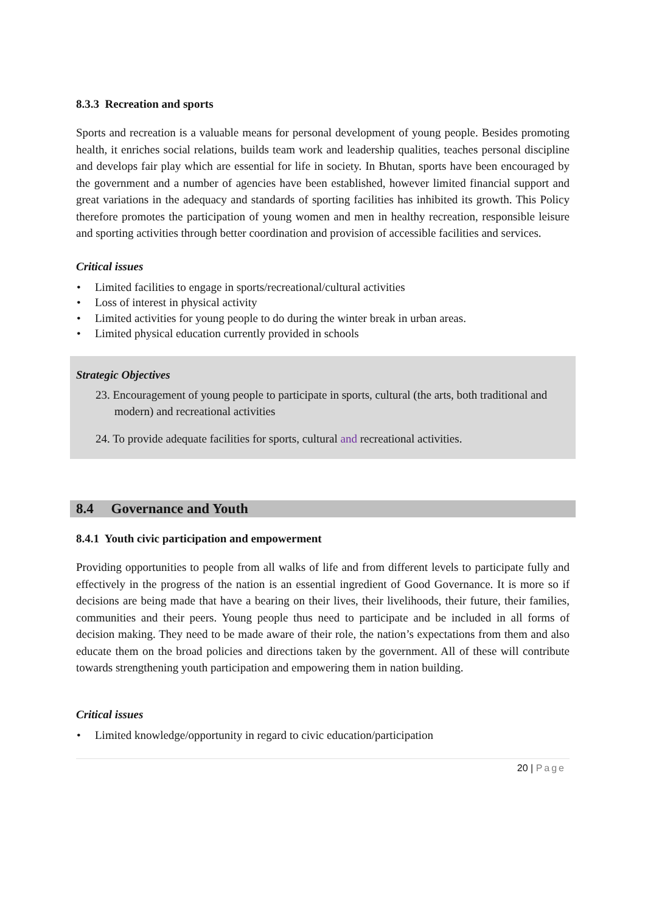8.3.3 Recreation and sports
Sports and recreation is a valuable means for personal development of young people. Besides promoting health, it enriches social relations, builds team work and leadership qualities, teaches personal discipline and develops fair play which are essential for life in society. In Bhutan, sports have been encouraged by the government and a number of agencies have been established, however limited financial support and great variations in the adequacy and standards of sporting facilities has inhibited its growth. This Policy therefore promotes the participation of young women and men in healthy recreation, responsible leisure and sporting activities through better coordination and provision of accessible facilities and services.
Critical issues
• Limited facilities to engage in sports/recreational/cultural activities
• Loss of interest in physical activity
• Limited activities for young people to do during the winter break in urban areas.
• Limited physical education currently provided in schools
Strategic Objectives
23. Encouragement of young people to participate in sports, cultural (the arts, both traditional and modern) and recreational activities
24. To provide adequate facilities for sports, cultural and recreational activities.
8.4 Governance and Youth
8.4.1 Youth civic participation and empowerment
Providing opportunities to people from all walks of life and from different levels to participate fully and effectively in the progress of the nation is an essential ingredient of Good Governance. It is more so if decisions are being made that have a bearing on their lives, their livelihoods, their future, their families, communities and their peers. Young people thus need to participate and be included in all forms of decision making. They need to be made aware of their role, the nation’s expectations from them and also educate them on the broad policies and directions taken by the government. All of these will contribute towards strengthening youth participation and empowering them in nation building.
Critical issues
• Limited knowledge/opportunity in regard to civic education/participation
20 | Page